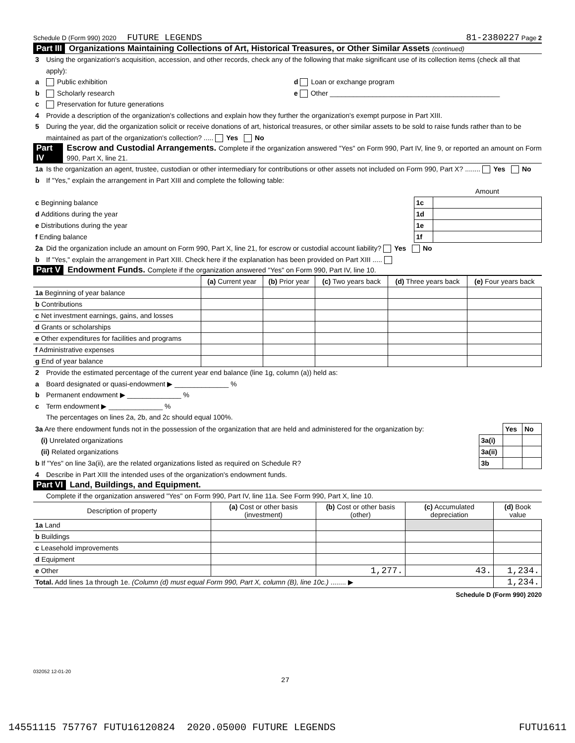Schedule D (Form 990) 2020 FUTURE LEGENDS 81-2380227 Page 2
Part III Organizations Maintaining Collections of Art, Historical Treasures, or Other Similar Assets (continued)
3 Using the organization's acquisition, accession, and other records, check any of the following that make significant use of its collection items (check all that apply):
a Public exhibition d Loan or exchange program
b Scholarly research e Other ____________________________________________
c Preservation for future generations
4 Provide a description of the organization's collections and explain how they further the organization's exempt purpose in Part XIII.
5 During the year, did the organization solicit or receive donations of art, historical treasures, or other similar assets to be sold to raise funds rather than to be maintained as part of the organization's collection? ..... Yes No
Part IV Escrow and Custodial Arrangements. Complete if the organization answered "Yes" on Form 990, Part IV, line 9, or reported an amount on Form 990, Part X, line 21.
1a Is the organization an agent, trustee, custodian or other intermediary for contributions or other assets not included on Form 990, Part X? ........ Yes No
b If "Yes," explain the arrangement in Part XIII and complete the following table:
| | | Amount |
| c Beginning balance | 1c | |
| d Additions during the year | 1d | |
| e Distributions during the year | 1e | |
| f Ending balance | 1f | |
2a Did the organization include an amount on Form 990, Part X, line 21, for escrow or custodial account liability? Yes No
b If "Yes," explain the arrangement in Part XIII. Check here if the explanation has been provided on Part XIII .....
Part V Endowment Funds. Complete if the organization answered "Yes" on Form 990, Part IV, line 10.
| | (a) Current year | (b) Prior year | (c) Two years back | (d) Three years back | (e) Four years back |
| --- | --- | --- | --- | --- | --- |
| 1a Beginning of year balance | | | | | |
| b Contributions | | | | | |
| c Net investment earnings, gains, and losses | | | | | |
| d Grants or scholarships | | | | | |
| e Other expenditures for facilities and programs | | | | | |
| f Administrative expenses | | | | | |
| g End of year balance | | | | | |
2 Provide the estimated percentage of the current year end balance (line 1g, column (a)) held as:
a Board designated or quasi-endowment ▶ ______________ %
b Permanent endowment ▶ ______________ %
c Term endowment ▶ ______________ %
The percentages on lines 2a, 2b, and 2c should equal 100%.
| 3a Are there endowment funds not in the possession of the organization that are held and administered for the organization by: | | Yes | No |
| (i) Unrelated organizations | 3a(i) | | |
| (ii) Related organizations | 3a(ii) | | |
| b If "Yes" on line 3a(ii), are the related organizations listed as required on Schedule R? | 3b | | |
4 Describe in Part XIII the intended uses of the organization's endowment funds.
Part VI Land, Buildings, and Equipment.
Complete if the organization answered "Yes" on Form 990, Part IV, line 11a. See Form 990, Part X, line 10.
| Description of property | (a) Cost or other basis (investment) | (b) Cost or other basis (other) | (c) Accumulated depreciation | (d) Book value |
| --- | --- | --- | --- | --- |
| 1a Land | | | | |
| b Buildings | | | | |
| c Leasehold improvements | | | | |
| d Equipment | | | | |
| e Other | | 1,277. | 43. | 1,234. |
| Total. Add lines 1a through 1e. (Column (d) must equal Form 990, Part X, column (B), line 10c.) ........ ▶ | | | | 1,234. |
Schedule D (Form 990) 2020
032052 12-01-20
27
14551115 757767 FUTU16120824 2020.05000 FUTURE LEGENDS FUTU1611